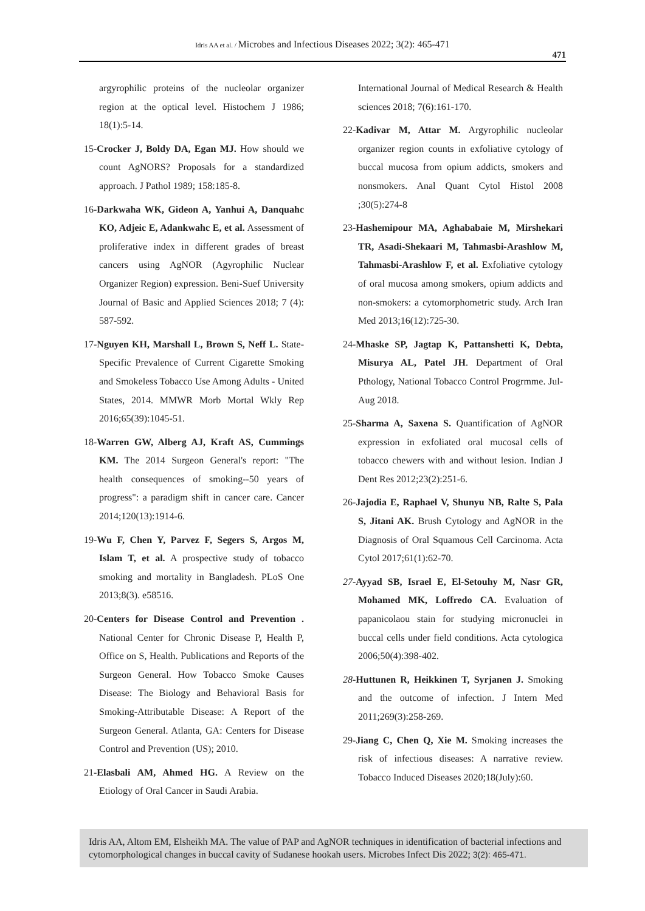Idris AA et al. / Microbes and Infectious Diseases 2022; 3(2): 465-471
471
argyrophilic proteins of the nucleolar organizer region at the optical level. Histochem J 1986; 18(1):5-14.
15-Crocker J, Boldy DA, Egan MJ. How should we count AgNORS? Proposals for a standardized approach. J Pathol 1989; 158:185-8.
16-Darkwaha WK, Gideon A, Yanhui A, Danquahc KO, Adjeic E, Adankwahc E, et al. Assessment of proliferative index in different grades of breast cancers using AgNOR (Agyrophilic Nuclear Organizer Region) expression. Beni-Suef University Journal of Basic and Applied Sciences 2018; 7 (4): 587-592.
17-Nguyen KH, Marshall L, Brown S, Neff L. State-Specific Prevalence of Current Cigarette Smoking and Smokeless Tobacco Use Among Adults - United States, 2014. MMWR Morb Mortal Wkly Rep 2016;65(39):1045-51.
18-Warren GW, Alberg AJ, Kraft AS, Cummings KM. The 2014 Surgeon General's report: "The health consequences of smoking--50 years of progress": a paradigm shift in cancer care. Cancer 2014;120(13):1914-6.
19-Wu F, Chen Y, Parvez F, Segers S, Argos M, Islam T, et al. A prospective study of tobacco smoking and mortality in Bangladesh. PLoS One 2013;8(3). e58516.
20-Centers for Disease Control and Prevention . National Center for Chronic Disease P, Health P, Office on S, Health. Publications and Reports of the Surgeon General. How Tobacco Smoke Causes Disease: The Biology and Behavioral Basis for Smoking-Attributable Disease: A Report of the Surgeon General. Atlanta, GA: Centers for Disease Control and Prevention (US); 2010.
21-Elasbali AM, Ahmed HG. A Review on the Etiology of Oral Cancer in Saudi Arabia.
International Journal of Medical Research & Health sciences 2018; 7(6):161-170.
22-Kadivar M, Attar M. Argyrophilic nucleolar organizer region counts in exfoliative cytology of buccal mucosa from opium addicts, smokers and nonsmokers. Anal Quant Cytol Histol 2008 ;30(5):274-8
23-Hashemipour MA, Aghababaie M, Mirshekari TR, Asadi-Shekaari M, Tahmasbi-Arashlow M, Tahmasbi-Arashlow F, et al. Exfoliative cytology of oral mucosa among smokers, opium addicts and non-smokers: a cytomorphometric study. Arch Iran Med 2013;16(12):725-30.
24-Mhaske SP, Jagtap K, Pattanshetti K, Debta, Misurya AL, Patel JH. Department of Oral Pthology, National Tobacco Control Progrmme. Jul-Aug 2018.
25-Sharma A, Saxena S. Quantification of AgNOR expression in exfoliated oral mucosal cells of tobacco chewers with and without lesion. Indian J Dent Res 2012;23(2):251-6.
26-Jajodia E, Raphael V, Shunyu NB, Ralte S, Pala S, Jitani AK. Brush Cytology and AgNOR in the Diagnosis of Oral Squamous Cell Carcinoma. Acta Cytol 2017;61(1):62-70.
27-Ayyad SB, Israel E, El-Setouhy M, Nasr GR, Mohamed MK, Loffredo CA. Evaluation of papanicolaou stain for studying micronuclei in buccal cells under field conditions. Acta cytologica 2006;50(4):398-402.
28-Huttunen R, Heikkinen T, Syrjanen J. Smoking and the outcome of infection. J Intern Med 2011;269(3):258-269.
29-Jiang C, Chen Q, Xie M. Smoking increases the risk of infectious diseases: A narrative review. Tobacco Induced Diseases 2020;18(July):60.
Idris AA, Altom EM, Elsheikh MA. The value of PAP and AgNOR techniques in identification of bacterial infections and cytomorphological changes in buccal cavity of Sudanese hookah users. Microbes Infect Dis 2022; 3(2): 465-471.